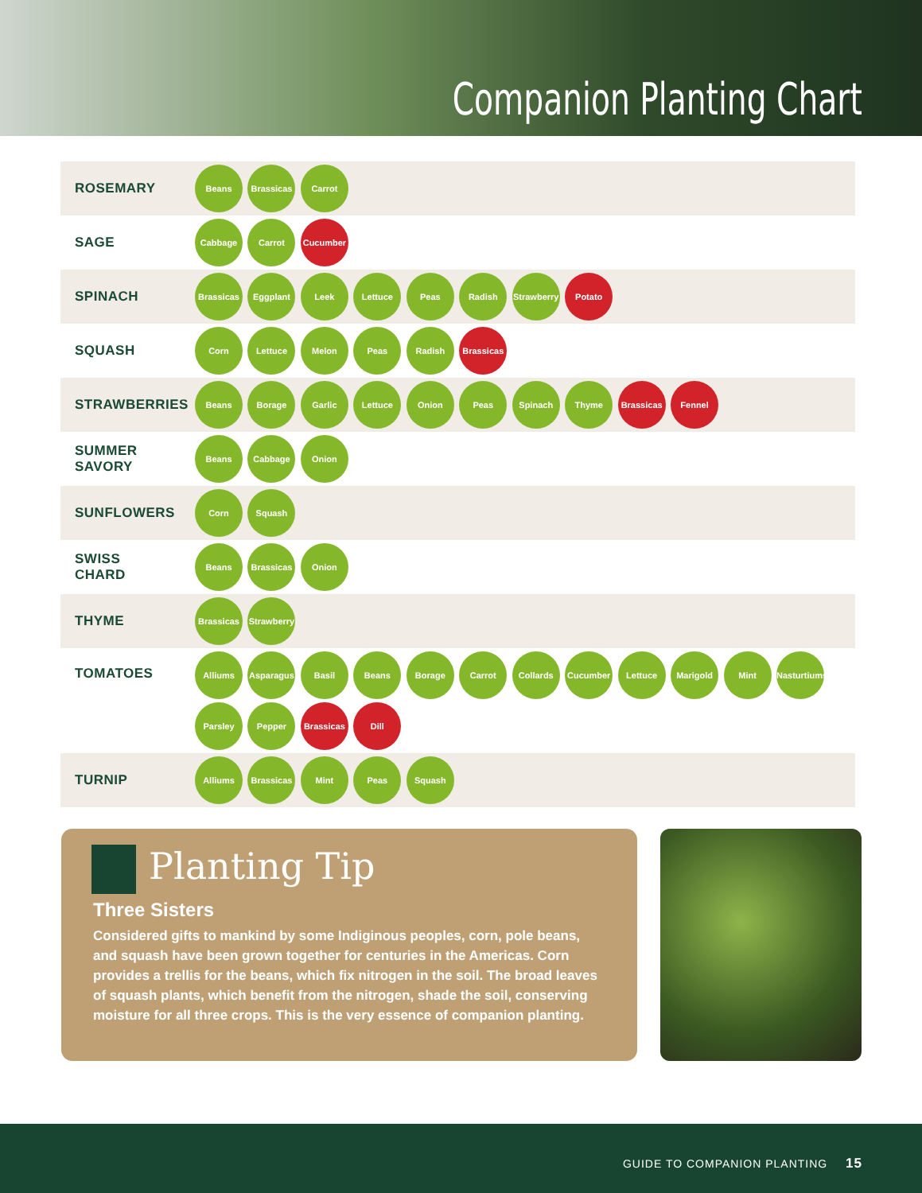Companion Planting Chart
| ROSEMARY | Beans Brassicas Carrot |
| SAGE | Cabbage Carrot Cucumber |
| SPINACH | Brassicas Eggplant Leek Lettuce Peas Radish Strawberry Potato |
| SQUASH | Corn Lettuce Melon Peas Radish Brassicas |
| STRAWBERRIES | Beans Borage Garlic Lettuce Onion Peas Spinach Thyme Brassicas Fennel |
| SUMMER SAVORY | Beans Cabbage Onion |
| SUNFLOWERS | Corn Squash |
| SWISS CHARD | Beans Brassicas Onion |
| THYME | Brassicas Strawberry |
| TOMATOES | Alliums Asparagus Basil Beans Borage Carrot Collards Cucumber Lettuce Marigold Mint Nasturtiums Parsley Pepper Brassicas Dill |
| TURNIP | Alliums Brassicas Mint Peas Squash |
Planting Tip
Three Sisters
Considered gifts to mankind by some Indiginous peoples, corn, pole beans, and squash have been grown together for centuries in the Americas. Corn provides a trellis for the beans, which fix nitrogen in the soil. The broad leaves of squash plants, which benefit from the nitrogen, shade the soil, conserving moisture for all three crops. This is the very essence of companion planting.
GUIDE TO COMPANION PLANTING 15